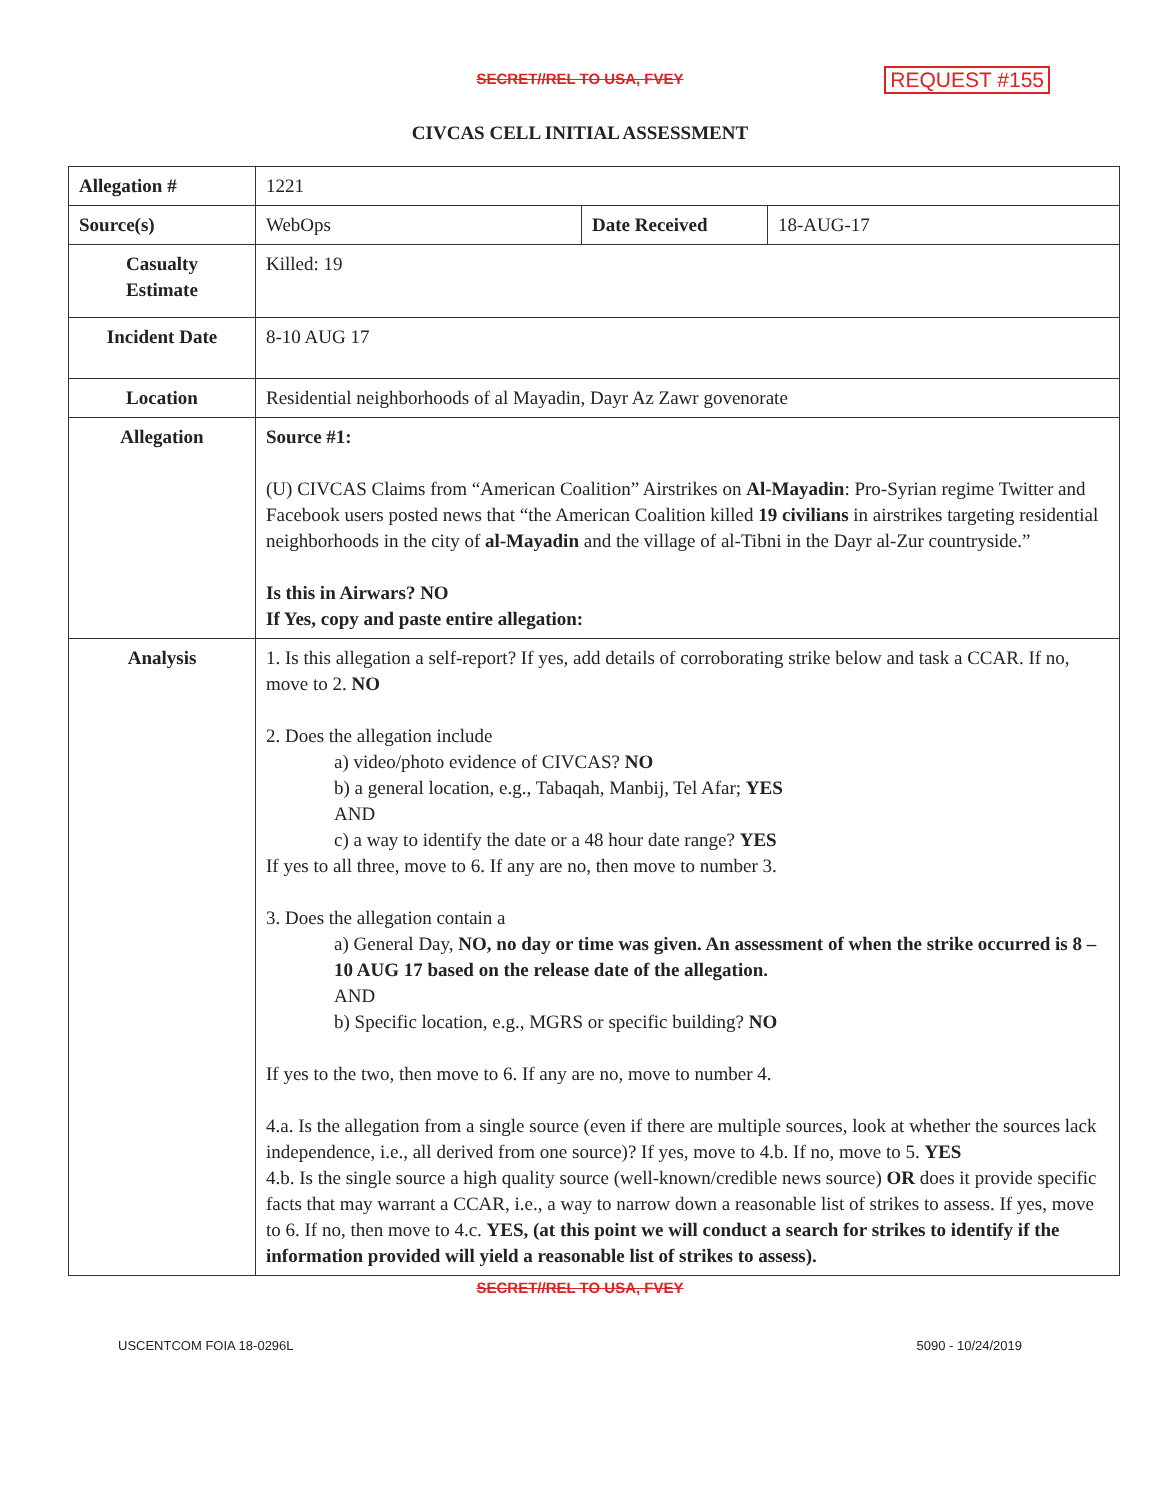SECRET//REL TO USA, FVEY REQUEST #155
CIVCAS CELL INITIAL ASSESSMENT
| Allegation # | 1221 | | |
| Source(s) | WebOps | Date Received | 18-AUG-17 |
| Casualty Estimate | Killed: 19 | | |
| Incident Date | 8-10 AUG 17 | | |
| Location | Residential neighborhoods of al Mayadin, Dayr Az Zawr govenorate | | |
| Allegation | Source #1: (U) CIVCAS Claims from “American Coalition” Airstrikes on Al-Mayadin : Pro-Syrian regime Twitter and Facebook users posted news that “the American Coalition killed 19 civilians in airstrikes targeting residential neighborhoods in the city of al-Mayadin and the village of al-Tibni in the Dayr al-Zur countryside.” Is this in Airwars? NO If Yes, copy and paste entire allegation: | | |
| Analysis | 1. Is this allegation a self-report? If yes, add details of corroborating strike below and task a CCAR. If no, move to 2. NO 2. Does the allegation include a) video/photo evidence of CIVCAS? NO b) a general location, e.g., Tabaqah, Manbij, Tel Afar; YES AND c) a way to identify the date or a 48 hour date range? YES If yes to all three, move to 6. If any are no, then move to number 3. 3. Does the allegation contain a a) General Day, NO, no day or time was given. An assessment of when the strike occurred is 8 – 10 AUG 17 based on the release date of the allegation. AND b) Specific location, e.g., MGRS or specific building? NO If yes to the two, then move to 6. If any are no, move to number 4. 4.a. Is the allegation from a single source (even if there are multiple sources, look at whether the sources lack independence, i.e., all derived from one source)? If yes, move to 4.b. If no, move to 5. YES 4.b. Is the single source a high quality source (well-known/credible news source) OR does it provide specific facts that may warrant a CCAR, i.e., a way to narrow down a reasonable list of strikes to assess. If yes, move to 6. If no, then move to 4.c. YES, (at this point we will conduct a search for strikes to identify if the information provided will yield a reasonable list of strikes to assess). | | |
SECRET//REL TO USA, FVEY
USCENTCOM FOIA 18-0296L 5090 - 10/24/2019